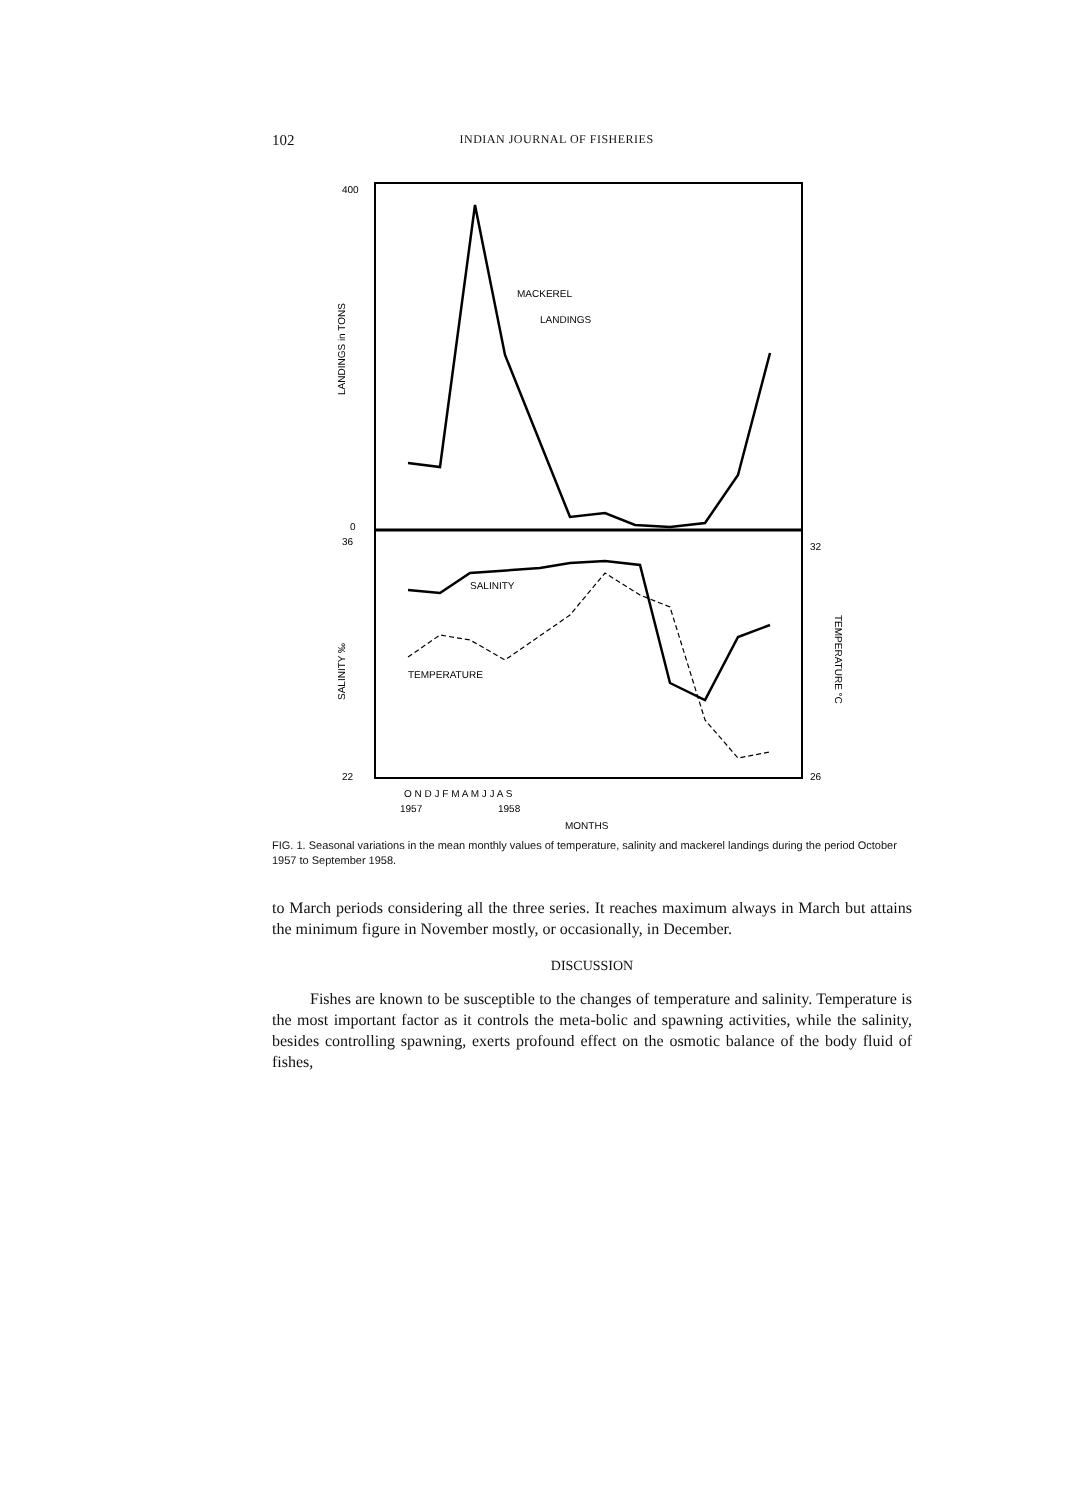102 INDIAN JOURNAL OF FISHERIES
MACKEREL
LANDINGS
SALINITY
TEMPERATURE
400
0
36
22
32
26
LANDINGS in TONS
SALINITY ‰
TEMPERATURE °C
O N D J F M A M J J A S
1957
1958
MONTHS
FIG. 1. Seasonal variations in the mean monthly values of temperature, salinity and mackerel landings during the period October 1957 to September 1958.
to March periods considering all the three series. It reaches maximum always in March but attains the minimum figure in November mostly, or occasionally, in December.
DISCUSSION
Fishes are known to be susceptible to the changes of temperature and salinity. Temperature is the most important factor as it controls the meta-bolic and spawning activities, while the salinity, besides controlling spawning, exerts profound effect on the osmotic balance of the body fluid of fishes,